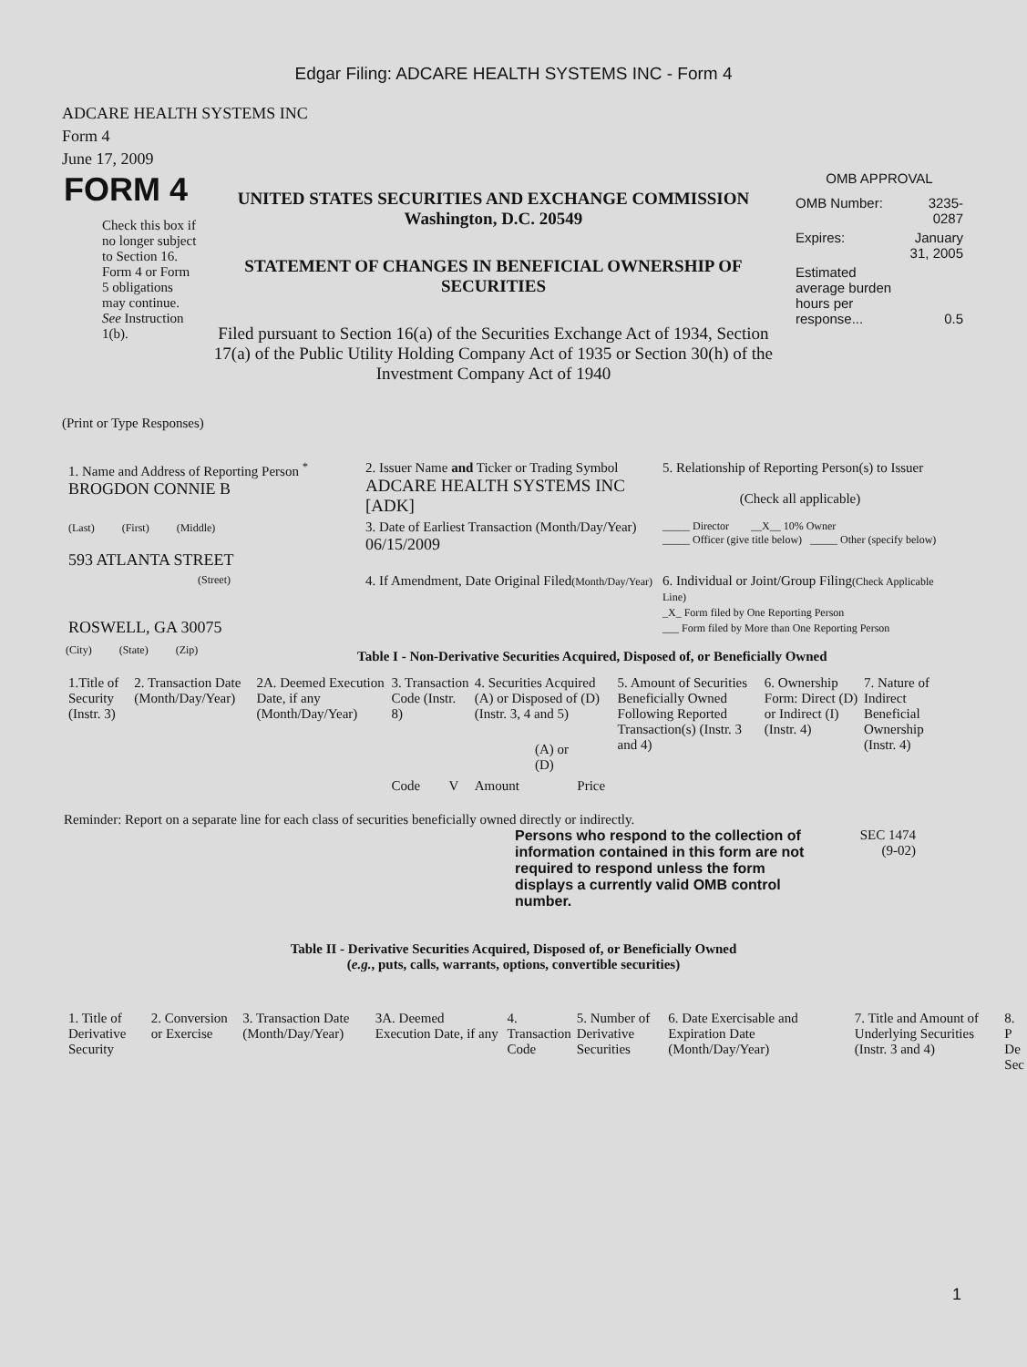Edgar Filing: ADCARE HEALTH SYSTEMS INC - Form 4
ADCARE HEALTH SYSTEMS INC
Form 4
June 17, 2009
FORM 4
Check this box if no longer subject to Section 16. Form 4 or Form 5 obligations may continue. See Instruction 1(b).
UNITED STATES SECURITIES AND EXCHANGE COMMISSION
Washington, D.C. 20549
STATEMENT OF CHANGES IN BENEFICIAL OWNERSHIP OF SECURITIES
Filed pursuant to Section 16(a) of the Securities Exchange Act of 1934, Section 17(a) of the Public Utility Holding Company Act of 1935 or Section 30(h) of the Investment Company Act of 1940
OMB APPROVAL
| OMB Number: | 3235-0287 |
| Expires: | January 31, 2005 |
| Estimated average burden hours per response... | 0.5 |
(Print or Type Responses)
| 1. Name and Address of Reporting Person <sup>*</sup> BROGDON CONNIE B | 2. Issuer Name and Ticker or Trading Symbol ADCARE HEALTH SYSTEMS INC [ADK] | 5. Relationship of Reporting Person(s) to Issuer (Check all applicable) |
| (Last) (First) (Middle) 593 ATLANTA STREET | 3. Date of Earliest Transaction (Month/Day/Year) 06/15/2009 | _____ Director __X__ 10% Owner _____ Officer (give title below) _____ Other (specify below) |
| (Street) ROSWELL, GA 30075 | 4. If Amendment, Date Original Filed (Month/Day/Year) | 6. Individual or Joint/Group Filing (Check Applicable Line) _X_ Form filed by One Reporting Person ___ Form filed by More than One Reporting Person |
(City) (State) (Zip) Table I - Non-Derivative Securities Acquired, Disposed of, or Beneficially Owned
| 1.Title of Security (Instr. 3) | 2. Transaction Date (Month/Day/Year) | 2A. Deemed Execution Date, if any (Month/Day/Year) | 3. Transaction Code (Instr. 8) | | 4. Securities Acquired (A) or Disposed of (D) (Instr. 3, 4 and 5) | | | 5. Amount of Securities Beneficially Owned Following Reported Transaction(s) (Instr. 3 and 4) | 6. Ownership Form: Direct (D) or Indirect (I) (Instr. 4) | 7. Nature of Indirect Beneficial Ownership (Instr. 4) |
| --- | --- | --- | --- | --- | --- | --- | --- | --- | --- | --- |
| | | | Code | V | Amount | (A) or (D) | Price | | | |
Reminder: Report on a separate line for each class of securities beneficially owned directly or indirectly.
Persons who respond to the collection of information contained in this form are not required to respond unless the form displays a currently valid OMB control number.
SEC 1474
(9-02)
Table II - Derivative Securities Acquired, Disposed of, or Beneficially Owned
(e.g., puts, calls, warrants, options, convertible securities)
| 1. Title of Derivative Security | 2. Conversion or Exercise | 3. Transaction Date (Month/Day/Year) | 3A. Deemed Execution Date, if any | 4. Transaction Code | 5. Number of Derivative Securities | 6. Date Exercisable and Expiration Date (Month/Day/Year) | 7. Title and Amount of Underlying Securities (Instr. 3 and 4) | 8. P De Sec |
| --- | --- | --- | --- | --- | --- | --- | --- | --- |
1